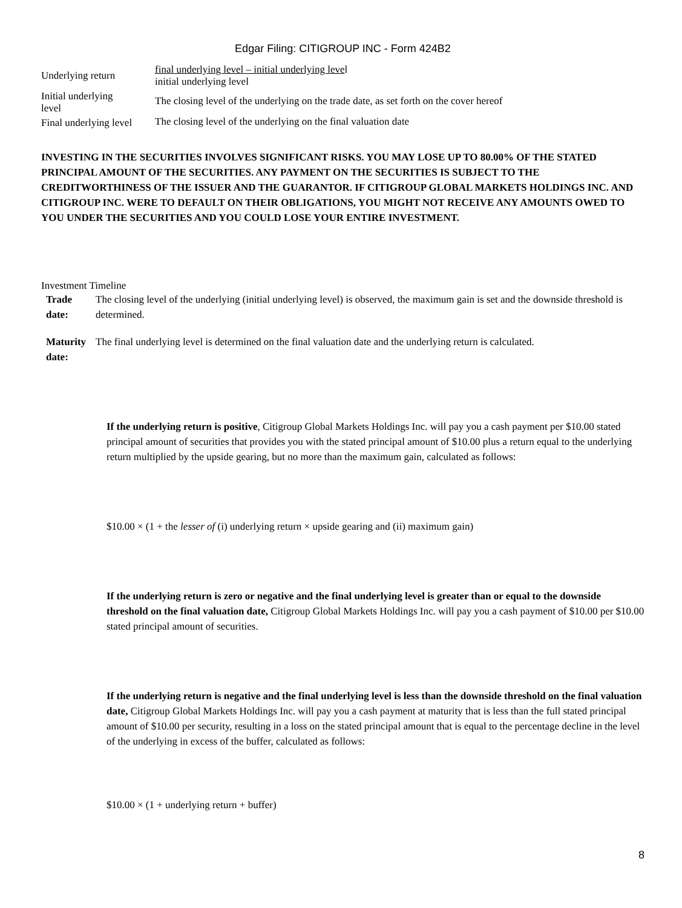Edgar Filing: CITIGROUP INC - Form 424B2
| Underlying return | final underlying level – initial underlying leve l initial underlying level |
| Initial underlying level | The closing level of the underlying on the trade date, as set forth on the cover hereof |
| Final underlying level | The closing level of the underlying on the final valuation date |
INVESTING IN THE SECURITIES INVOLVES SIGNIFICANT RISKS. YOU MAY LOSE UP TO 80.00% OF THE STATED PRINCIPAL AMOUNT OF THE SECURITIES. ANY PAYMENT ON THE SECURITIES IS SUBJECT TO THE CREDITWORTHINESS OF THE ISSUER AND THE GUARANTOR. IF CITIGROUP GLOBAL MARKETS HOLDINGS INC. AND CITIGROUP INC. WERE TO DEFAULT ON THEIR OBLIGATIONS, YOU MIGHT NOT RECEIVE ANY AMOUNTS OWED TO YOU UNDER THE SECURITIES AND YOU COULD LOSE YOUR ENTIRE INVESTMENT.
Investment Timeline
| Trade date: | The closing level of the underlying (initial underlying level) is observed, the maximum gain is set and the downside threshold is determined. |
| Maturity date: | The final underlying level is determined on the final valuation date and the underlying return is calculated. |
If the underlying return is positive, Citigroup Global Markets Holdings Inc. will pay you a cash payment per $10.00 stated principal amount of securities that provides you with the stated principal amount of $10.00 plus a return equal to the underlying return multiplied by the upside gearing, but no more than the maximum gain, calculated as follows:
$10.00 × (1 + the lesser of (i) underlying return × upside gearing and (ii) maximum gain)
If the underlying return is zero or negative and the final underlying level is greater than or equal to the downside threshold on the final valuation date, Citigroup Global Markets Holdings Inc. will pay you a cash payment of $10.00 per $10.00 stated principal amount of securities.
If the underlying return is negative and the final underlying level is less than the downside threshold on the final valuation date, Citigroup Global Markets Holdings Inc. will pay you a cash payment at maturity that is less than the full stated principal amount of $10.00 per security, resulting in a loss on the stated principal amount that is equal to the percentage decline in the level of the underlying in excess of the buffer, calculated as follows:
$10.00 × (1 + underlying return + buffer)
8